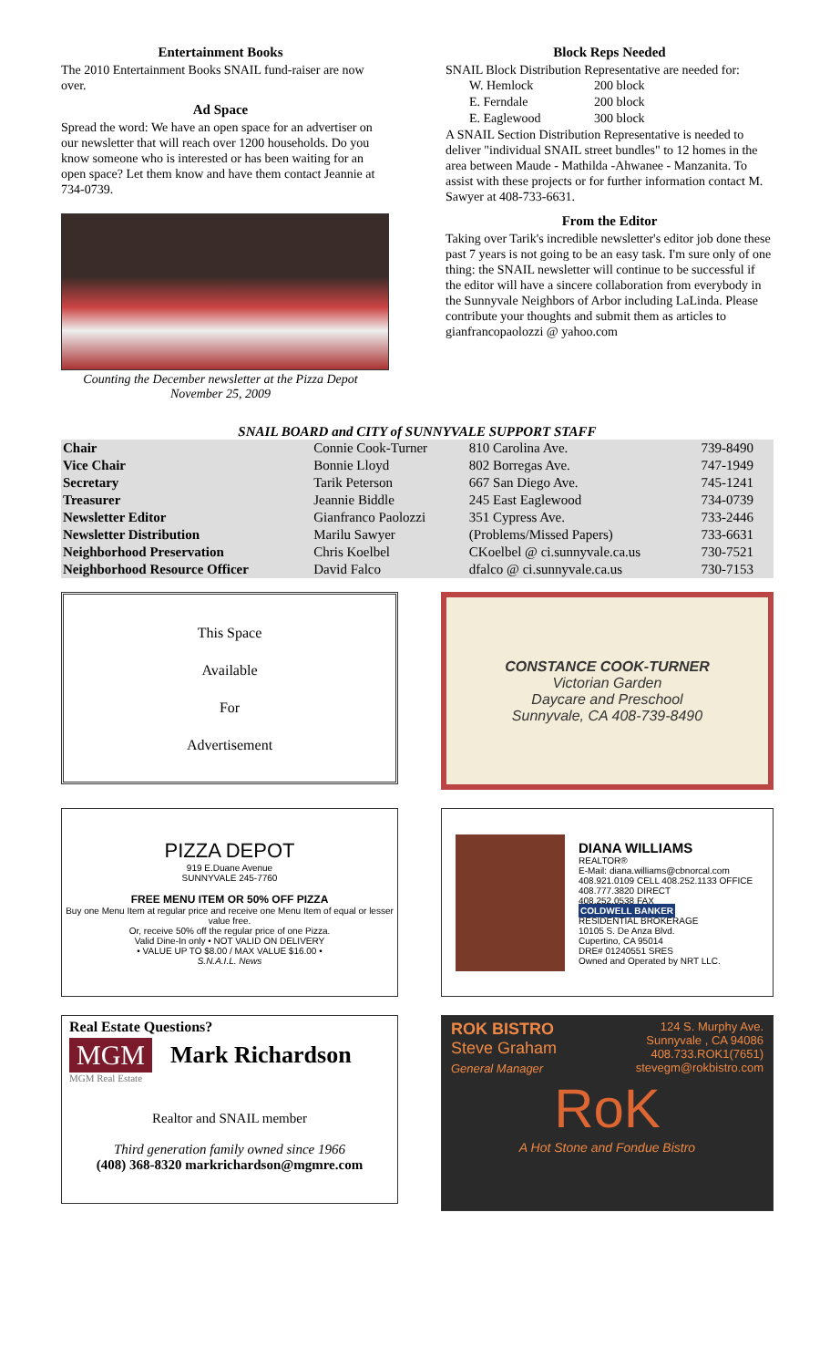Entertainment Books
The 2010 Entertainment Books SNAIL fund-raiser are now over.
Ad Space
Spread the word: We have an open space for an advertiser on our newsletter that will reach over 1200 households. Do you know someone who is interested or has been waiting for an open space? Let them know and have them contact Jeannie at 734-0739.
Counting the December newsletter at the Pizza Depot
November 25, 2009
Block Reps Needed
SNAIL Block Distribution Representative are needed for:
| W. Hemlock | 200 block |
| E. Ferndale | 200 block |
| E. Eaglewood | 300 block |
A SNAIL Section Distribution Representative is needed to deliver "individual SNAIL street bundles" to 12 homes in the area between Maude - Mathilda -Ahwanee - Manzanita. To assist with these projects or for further information contact M. Sawyer at 408-733-6631.
From the Editor
Taking over Tarik's incredible newsletter's editor job done these past 7 years is not going to be an easy task. I'm sure only of one thing: the SNAIL newsletter will continue to be successful if the editor will have a sincere collaboration from everybody in the Sunnyvale Neighbors of Arbor including LaLinda. Please contribute your thoughts and submit them as articles to gianfrancopaolozzi @ yahoo.com
SNAIL BOARD and CITY of SUNNYVALE SUPPORT STAFF
| Chair | Connie Cook-Turner | 810 Carolina Ave. | 739-8490 |
| Vice Chair | Bonnie Lloyd | 802 Borregas Ave. | 747-1949 |
| Secretary | Tarik Peterson | 667 San Diego Ave. | 745-1241 |
| Treasurer | Jeannie Biddle | 245 East Eaglewood | 734-0739 |
| Newsletter Editor | Gianfranco Paolozzi | 351 Cypress Ave. | 733-2446 |
| Newsletter Distribution | Marilu Sawyer | (Problems/Missed Papers) | 733-6631 |
| Neighborhood Preservation | Chris Koelbel | CKoelbel @ ci.sunnyvale.ca.us | 730-7521 |
| Neighborhood Resource Officer | David Falco | dfalco @ ci.sunnyvale.ca.us | 730-7153 |
This Space
Available
For
Advertisement
CONSTANCE COOK-TURNER
Victorian Garden
Daycare and Preschool
Sunnyvale, CA 408-739-8490
PIZZA DEPOT
919 E.Duane Avenue
SUNNYVALE 245-7760
FREE MENU ITEM OR 50% OFF PIZZA
Buy one Menu Item at regular price and receive one Menu Item of equal or lesser value free.
Or, receive 50% off the regular price of one Pizza.
Valid Dine-In only • NOT VALID ON DELIVERY
• VALUE UP TO $8.00 / MAX VALUE $16.00 •
S.N.A.I.L. News
DIANA WILLIAMS
REALTOR®
E-Mail: diana.williams@cbnorcal.com
408.921.0109 CELL 408.252.1133 OFFICE
408.777.3820 DIRECT
408.252.0538 FAX
COLDWELL BANKER
RESIDENTIAL BROKERAGE
10105 S. De Anza Blvd.
Cupertino, CA 95014
DRE# 01240551 SRES
Owned and Operated by NRT LLC.
Real Estate Questions?
MGM Mark Richardson
MGM Real Estate
Realtor and SNAIL member
Third generation family owned since 1966
(408) 368-8320 markrichardson@mgmre.com
ROK BISTRO
Steve Graham
General Manager
124 S. Murphy Ave.
Sunnyvale , CA 94086
408.733.ROK1(7651)
stevegm@rokbistro.com
RoK
A Hot Stone and Fondue Bistro